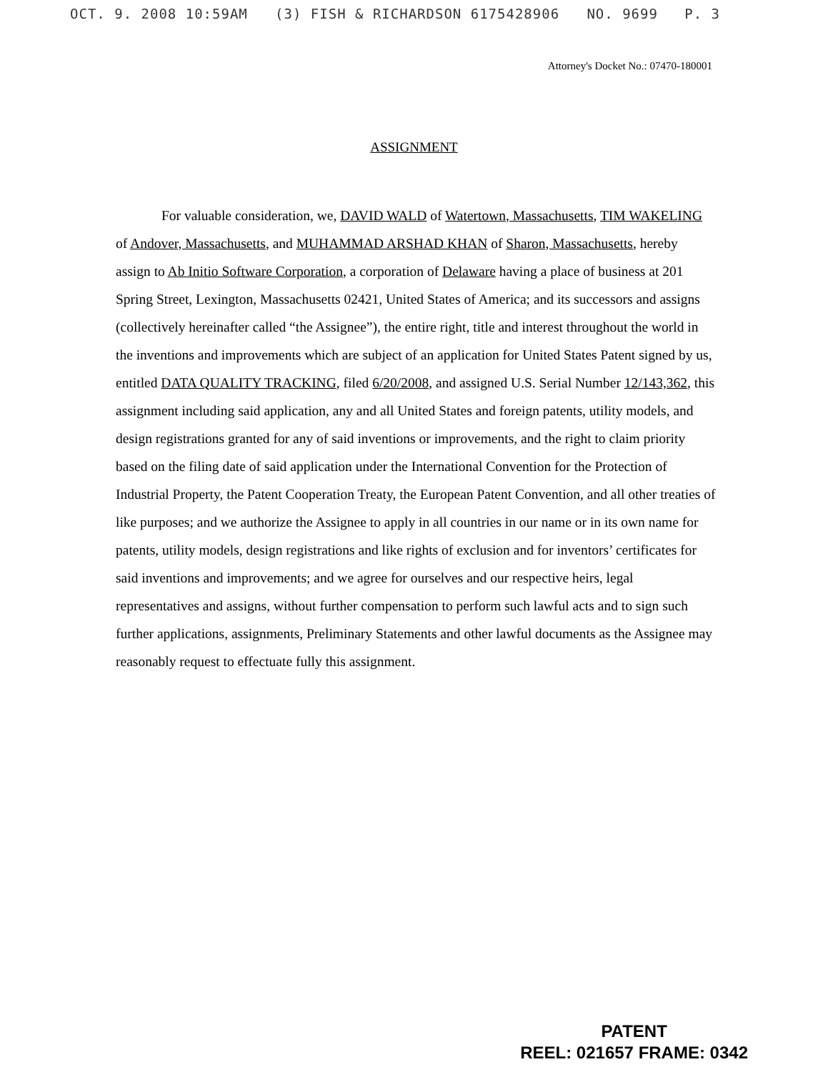OCT. 9. 2008 10:59AM (3) FISH & RICHARDSON 6175428906 NO. 9699 P. 3
Attorney's Docket No.: 07470-180001
ASSIGNMENT
For valuable consideration, we, DAVID WALD of Watertown, Massachusetts, TIM WAKELING of Andover, Massachusetts, and MUHAMMAD ARSHAD KHAN of Sharon, Massachusetts, hereby assign to Ab Initio Software Corporation, a corporation of Delaware having a place of business at 201 Spring Street, Lexington, Massachusetts 02421, United States of America; and its successors and assigns (collectively hereinafter called “the Assignee”), the entire right, title and interest throughout the world in the inventions and improvements which are subject of an application for United States Patent signed by us, entitled DATA QUALITY TRACKING, filed 6/20/2008, and assigned U.S. Serial Number 12/143,362, this assignment including said application, any and all United States and foreign patents, utility models, and design registrations granted for any of said inventions or improvements, and the right to claim priority based on the filing date of said application under the International Convention for the Protection of Industrial Property, the Patent Cooperation Treaty, the European Patent Convention, and all other treaties of like purposes; and we authorize the Assignee to apply in all countries in our name or in its own name for patents, utility models, design registrations and like rights of exclusion and for inventors’ certificates for said inventions and improvements; and we agree for ourselves and our respective heirs, legal representatives and assigns, without further compensation to perform such lawful acts and to sign such further applications, assignments, Preliminary Statements and other lawful documents as the Assignee may reasonably request to effectuate fully this assignment.
PATENT
REEL: 021657 FRAME: 0342